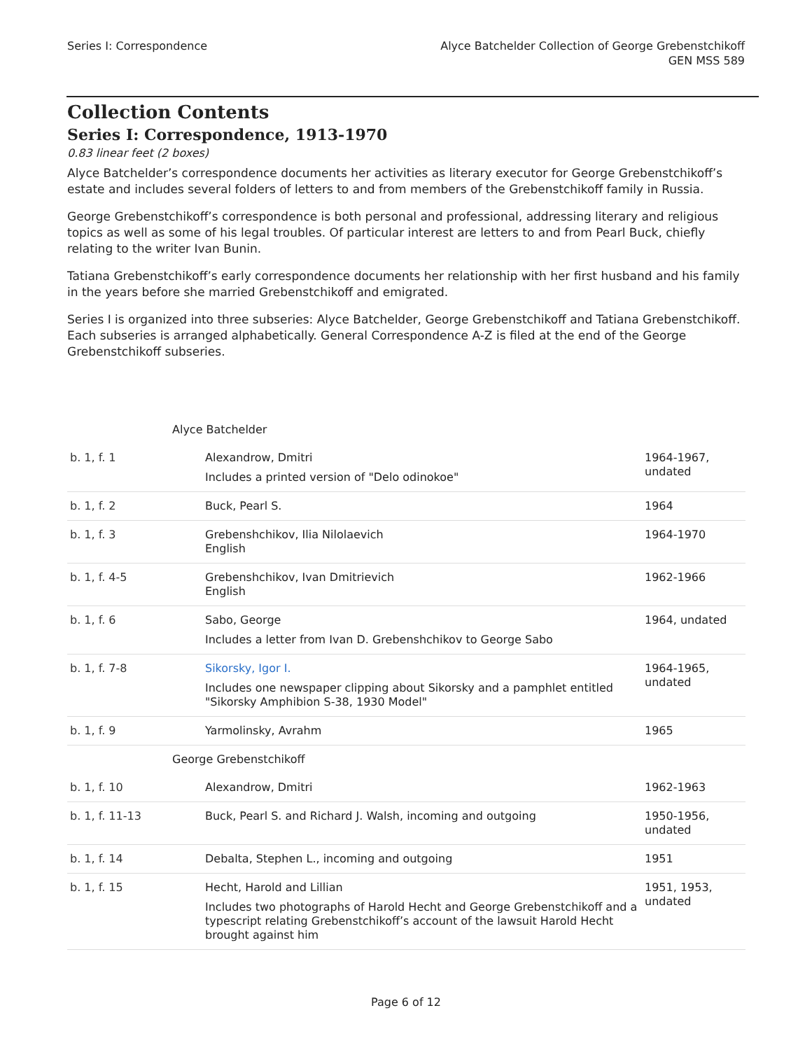Series I: Correspondence Alyce Batchelder Collection of George Grebenstchikoff
GEN MSS 589
Collection Contents
Series I: Correspondence, 1913-1970
0.83 linear feet (2 boxes)
Alyce Batchelder’s correspondence documents her activities as literary executor for George Grebenstchikoff’s estate and includes several folders of letters to and from members of the Grebenstchikoff family in Russia.
George Grebenstchikoff’s correspondence is both personal and professional, addressing literary and religious topics as well as some of his legal troubles. Of particular interest are letters to and from Pearl Buck, chiefly relating to the writer Ivan Bunin.
Tatiana Grebenstchikoff’s early correspondence documents her relationship with her first husband and his family in the years before she married Grebenstchikoff and emigrated.
Series I is organized into three subseries: Alyce Batchelder, George Grebenstchikoff and Tatiana Grebenstchikoff. Each subseries is arranged alphabetically. General Correspondence A-Z is filed at the end of the George Grebenstchikoff subseries.
| Alyce Batchelder | | |
| b. 1, f. 1 | Alexandrow, Dmitri Includes a printed version of "Delo odinokoe" | 1964-1967, undated |
| b. 1, f. 2 | Buck, Pearl S. | 1964 |
| b. 1, f. 3 | Grebenshchikov, Ilia Nilolaevich English | 1964-1970 |
| b. 1, f. 4-5 | Grebenshchikov, Ivan Dmitrievich English | 1962-1966 |
| b. 1, f. 6 | Sabo, George Includes a letter from Ivan D. Grebenshchikov to George Sabo | 1964, undated |
| b. 1, f. 7-8 | Sikorsky, Igor I. Includes one newspaper clipping about Sikorsky and a pamphlet entitled "Sikorsky Amphibion S-38, 1930 Model" | 1964-1965, undated |
| b. 1, f. 9 | Yarmolinsky, Avrahm | 1965 |
| George Grebenstchikoff | | |
| b. 1, f. 10 | Alexandrow, Dmitri | 1962-1963 |
| b. 1, f. 11-13 | Buck, Pearl S. and Richard J. Walsh, incoming and outgoing | 1950-1956, undated |
| b. 1, f. 14 | Debalta, Stephen L., incoming and outgoing | 1951 |
| b. 1, f. 15 | Hecht, Harold and Lillian Includes two photographs of Harold Hecht and George Grebenstchikoff and a typescript relating Grebenstchikoff’s account of the lawsuit Harold Hecht brought against him | 1951, 1953, undated |
Page 6 of 12